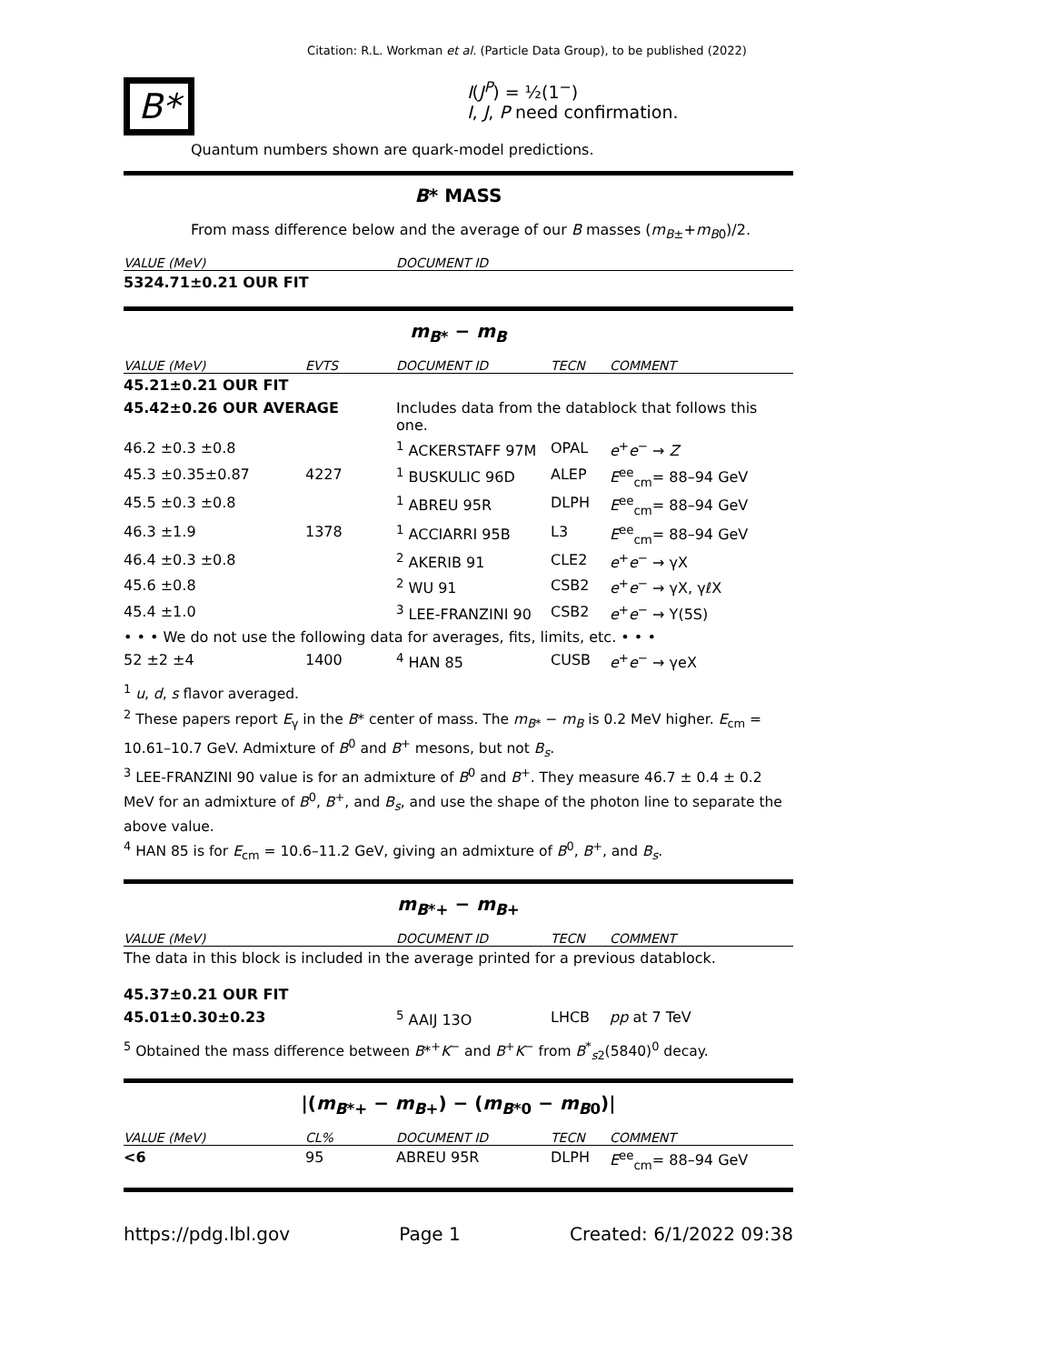Citation: R.L. Workman et al. (Particle Data Group), to be published (2022)
B*
I(J<sup>P</sup>) = ½(1<sup>−</sup>)
I, J, P need confirmation.
Quantum numbers shown are quark-model predictions.
B* MASS
From mass difference below and the average of our B masses (m<sub>B±</sub>+m<sub>B0</sub>)/2.
| VALUE (MeV) | DOCUMENT ID |
| --- | --- |
| 5324.71±0.21 OUR FIT | |
m<sub>B*</sub> − m<sub>B</sub>
| VALUE (MeV) | EVTS | DOCUMENT ID | TECN | COMMENT |
| --- | --- | --- | --- | --- |
| 45.21±0.21 OUR FIT | | | | |
| 45.42±0.26 OUR AVERAGE | | Includes data from the datablock that follows this one. | | |
| 46.2 ±0.3 ±0.8 | | <sup>1</sup> ACKERSTAFF 97M | OPAL | e<sup>+</sup> e<sup>−</sup> → Z |
| 45.3 ±0.35±0.87 | 4227 | <sup>1</sup> BUSKULIC 96D | ALEP | E<sup>ee</sup><sub>cm</sub>= 88–94 GeV |
| 45.5 ±0.3 ±0.8 | | <sup>1</sup> ABREU 95R | DLPH | E<sup>ee</sup><sub>cm</sub>= 88–94 GeV |
| 46.3 ±1.9 | 1378 | <sup>1</sup> ACCIARRI 95B | L3 | E<sup>ee</sup><sub>cm</sub>= 88–94 GeV |
| 46.4 ±0.3 ±0.8 | | <sup>2</sup> AKERIB 91 | CLE2 | e<sup>+</sup> e<sup>−</sup> → γX |
| 45.6 ±0.8 | | <sup>2</sup> WU 91 | CSB2 | e<sup>+</sup> e<sup>−</sup> → γX, γℓX |
| 45.4 ±1.0 | | <sup>3</sup> LEE-FRANZINI 90 | CSB2 | e<sup>+</sup> e<sup>−</sup> → Υ(5S) |
| • • • We do not use the following data for averages, fits, limits, etc. • • • | | | | |
| 52 ±2 ±4 | 1400 | <sup>4</sup> HAN 85 | CUSB | e<sup>+</sup> e<sup>−</sup> → γeX |
<sup>1</sup> u, d, s flavor averaged.
<sup>2</sup> These papers report E<sub>γ</sub> in the B* center of mass. The m<sub>B*</sub> − m<sub>B</sub> is 0.2 MeV higher. E<sub>cm</sub> = 10.61–10.7 GeV. Admixture of B<sup>0</sup> and B<sup>+</sup> mesons, but not B<sub>s</sub>.
<sup>3</sup> LEE-FRANZINI 90 value is for an admixture of B<sup>0</sup> and B<sup>+</sup>. They measure 46.7 ± 0.4 ± 0.2 MeV for an admixture of B<sup>0</sup>, B<sup>+</sup>, and B<sub>s</sub>, and use the shape of the photon line to separate the above value.
<sup>4</sup> HAN 85 is for E<sub>cm</sub> = 10.6–11.2 GeV, giving an admixture of B<sup>0</sup>, B<sup>+</sup>, and B<sub>s</sub>.
m<sub>B*+</sub> − m<sub>B+</sub>
| VALUE (MeV) | DOCUMENT ID | TECN | COMMENT |
| --- | --- | --- | --- |
| The data in this block is included in the average printed for a previous datablock. | | | |
| 45.37±0.21 OUR FIT | | | |
| 45.01±0.30±0.23 | <sup>5</sup> AAIJ 13O | LHCB | pp at 7 TeV |
<sup>5</sup> Obtained the mass difference between B*<sup>+</sup>K<sup>−</sup> and B<sup>+</sup>K<sup>−</sup> from B<sup>*</sup><sub>s2</sub>(5840)<sup>0</sup> decay.
|(m<sub>B*+</sub> − m<sub>B+</sub>) − (m<sub>B*0</sub> − m<sub>B0</sub>)|
| VALUE (MeV) | CL% | DOCUMENT ID | TECN | COMMENT |
| --- | --- | --- | --- | --- |
| <6 | 95 | ABREU 95R | DLPH | E<sup>ee</sup><sub>cm</sub>= 88–94 GeV |
https://pdg.lbl.gov Page 1 Created: 6/1/2022 09:38